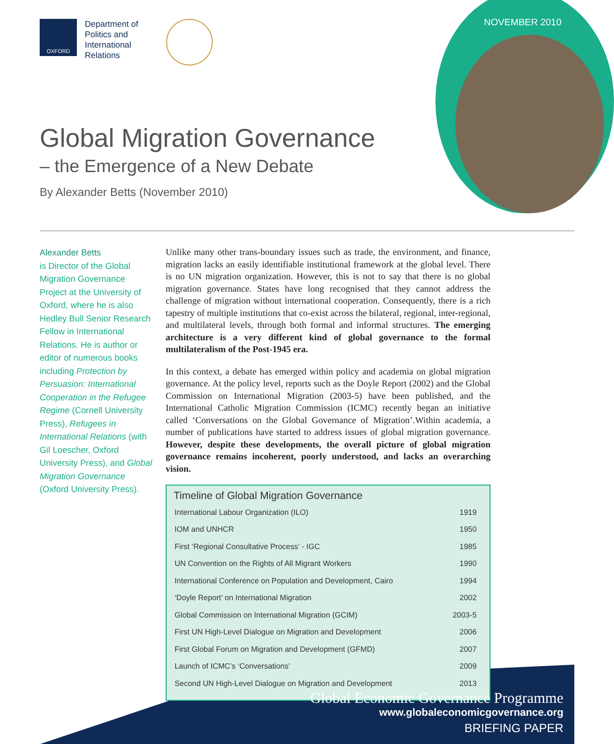NOVEMBER 2010
OXFORD
Department of
Politics and
International
Relations
Global Migration Governance
– the Emergence of a New Debate
By Alexander Betts (November 2010)
Alexander Betts
is Director of the Global Migration Governance Project at the University of Oxford, where he is also Hedley Bull Senior Research Fellow in International Relations. He is author or editor of numerous books including Protection by Persuasion: International Cooperation in the Refugee Regime (Cornell University Press), Refugees in International Relations (with Gil Loescher, Oxford University Press), and Global Migration Governance (Oxford University Press).
Unlike many other trans-boundary issues such as trade, the environment, and finance, migration lacks an easily identifiable institutional framework at the global level. There is no UN migration organization. However, this is not to say that there is no global migration governance. States have long recognised that they cannot address the challenge of migration without international cooperation. Consequently, there is a rich tapestry of multiple institutions that co-exist across the bilateral, regional, inter-regional, and multilateral levels, through both formal and informal structures. The emerging architecture is a very different kind of global governance to the formal multilateralism of the Post-1945 era.
In this context, a debate has emerged within policy and academia on global migration governance. At the policy level, reports such as the Doyle Report (2002) and the Global Commission on International Migration (2003-5) have been published, and the International Catholic Migration Commission (ICMC) recently began an initiative called ‘Conversations on the Global Governance of Migration’.Within academia, a number of publications have started to address issues of global migration governance. However, despite these developments, the overall picture of global migration governance remains incoherent, poorly understood, and lacks an overarching vision.
Timeline of Global Migration Governance
| International Labour Organization (ILO) | 1919 |
| IOM and UNHCR | 1950 |
| First ‘Regional Consultative Process’ - IGC | 1985 |
| UN Convention on the Rights of All Migrant Workers | 1990 |
| International Conference on Population and Development, Cairo | 1994 |
| ‘Doyle Report’ on International Migration | 2002 |
| Global Commission on International Migration (GCIM) | 2003-5 |
| First UN High-Level Dialogue on Migration and Development | 2006 |
| First Global Forum on Migration and Development (GFMD) | 2007 |
| Launch of ICMC’s ‘Conversations’ | 2009 |
| Second UN High-Level Dialogue on Migration and Development | 2013 |
Global Economic Governance Programme
www.globaleconomicgovernance.org
BRIEFING PAPER